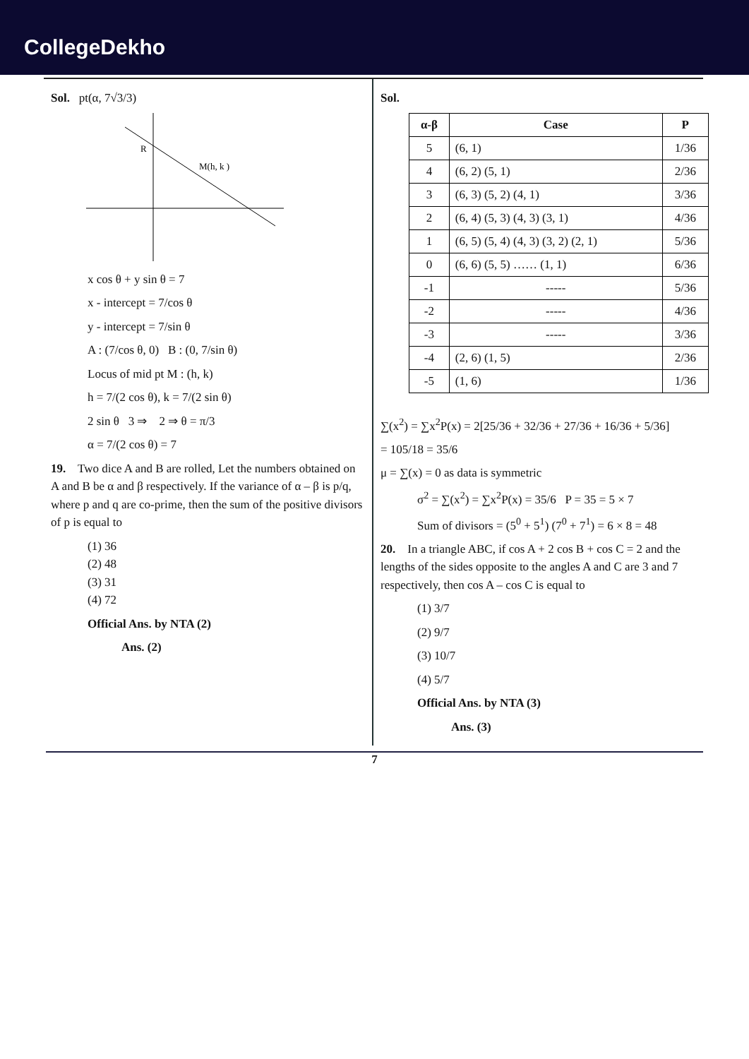CollegeDekho
Sol. pt(α, 7√3/3)
R
M(h, k )
x cos θ + y sin θ = 7
x - intercept = 7/cos θ
y - intercept = 7/sin θ
A : (7/cos θ, 0) B : (0, 7/sin θ)
Locus of mid pt M : (h, k)
h = 7/(2 cos θ), k = 7/(2 sin θ)
2 sin θ 3 ⇒ 2 ⇒ θ = π/3
α = 7/(2 cos θ) = 7
19. Two dice A and B are rolled, Let the numbers obtained on A and B be α and β respectively. If the variance of α – β is p/q, where p and q are co-prime, then the sum of the positive divisors of p is equal to
(1) 36
(2) 48
(3) 31
(4) 72
Official Ans. by NTA (2)
Ans. (2)
Sol.
| α-β | Case | P |
| --- | --- | --- |
| 5 | (6, 1) | 1/36 |
| 4 | (6, 2) (5, 1) | 2/36 |
| 3 | (6, 3) (5, 2) (4, 1) | 3/36 |
| 2 | (6, 4) (5, 3) (4, 3) (3, 1) | 4/36 |
| 1 | (6, 5) (5, 4) (4, 3) (3, 2) (2, 1) | 5/36 |
| 0 | (6, 6) (5, 5) …… (1, 1) | 6/36 |
| -1 | ----- | 5/36 |
| -2 | ----- | 4/36 |
| -3 | ----- | 3/36 |
| -4 | (2, 6) (1, 5) | 2/36 |
| -5 | (1, 6) | 1/36 |
∑(x<sup>2</sup>) = ∑x<sup>2</sup>P(x) = 2[25/36 + 32/36 + 27/36 + 16/36 + 5/36]
= 105/18 = 35/6
μ = ∑(x) = 0 as data is symmetric
σ<sup>2</sup> = ∑(x<sup>2</sup>) = ∑x<sup>2</sup>P(x) = 35/6 P = 35 = 5 × 7
Sum of divisors = (5<sup>0</sup> + 5<sup>1</sup>) (7<sup>0</sup> + 7<sup>1</sup>) = 6 × 8 = 48
20. In a triangle ABC, if cos A + 2 cos B + cos C = 2 and the lengths of the sides opposite to the angles A and C are 3 and 7 respectively, then cos A – cos C is equal to
(1) 3/7
(2) 9/7
(3) 10/7
(4) 5/7
Official Ans. by NTA (3)
Ans. (3)
7